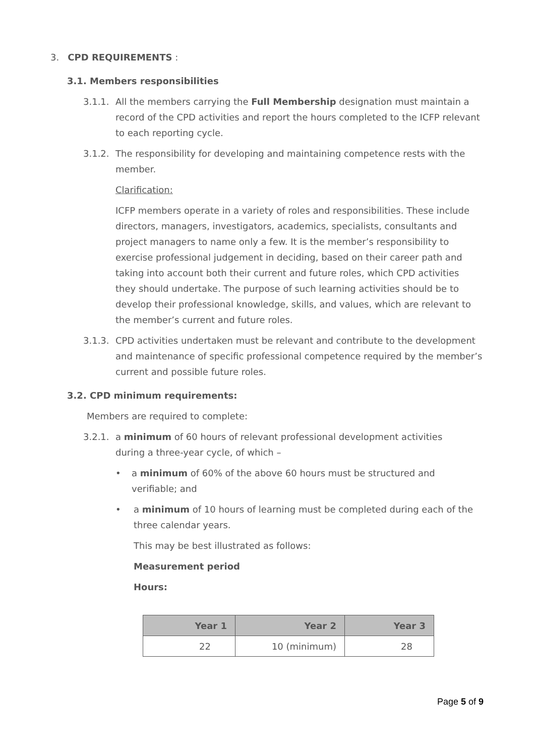3. CPD REQUIREMENTS :
3.1. Members responsibilities
3.1.1.
All the members carrying the Full Membership designation must maintain a record of the CPD activities and report the hours completed to the ICFP relevant to each reporting cycle.
3.1.2.
The responsibility for developing and maintaining competence rests with the member.
Clarification:
ICFP members operate in a variety of roles and responsibilities. These include directors, managers, investigators, academics, specialists, consultants and project managers to name only a few. It is the member’s responsibility to exercise professional judgement in deciding, based on their career path and taking into account both their current and future roles, which CPD activities they should undertake. The purpose of such learning activities should be to develop their professional knowledge, skills, and values, which are relevant to the member’s current and future roles.
3.1.3.
CPD activities undertaken must be relevant and contribute to the development and maintenance of specific professional competence required by the member’s current and possible future roles.
3.2. CPD minimum requirements:
Members are required to complete:
3.2.1.
a minimum of 60 hours of relevant professional development activities during a three-year cycle, of which –
• a minimum of 60% of the above 60 hours must be structured and verifiable; and
• a minimum of 10 hours of learning must be completed during each of the three calendar years.
This may be best illustrated as follows:
Measurement period
Hours:
| Year 1 | Year 2 | Year 3 |
| --- | --- | --- |
| 22 | 10 (minimum) | 28 |
Page 5 of 9